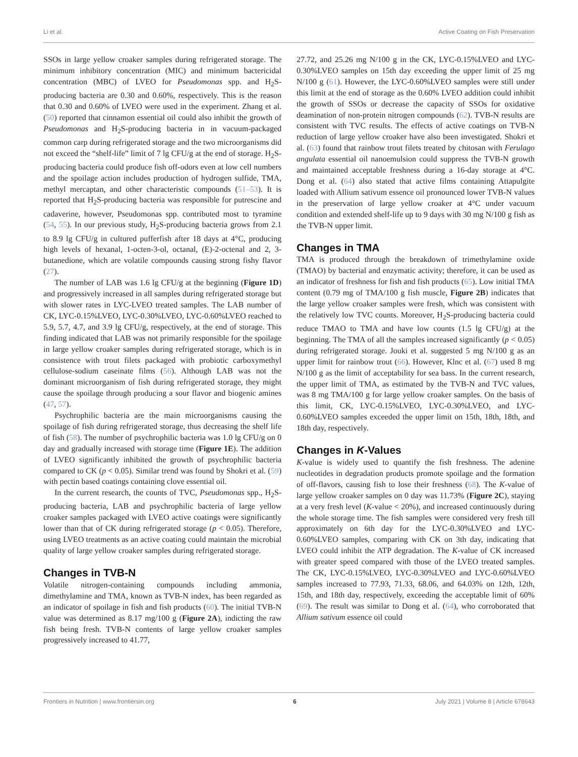Li et al. Active Coating on Fish Preservation
SSOs in large yellow croaker samples during refrigerated storage. The minimum inhibitory concentration (MIC) and minimum bactericidal concentration (MBC) of LVEO for Pseudomonas spp. and H<sub>2</sub>S-producing bacteria are 0.30 and 0.60%, respectively. This is the reason that 0.30 and 0.60% of LVEO were used in the experiment. Zhang et al. (50) reported that cinnamon essential oil could also inhibit the growth of Pseudomonas and H<sub>2</sub>S-producing bacteria in in vacuum-packaged common carp during refrigerated storage and the two microorganisms did not exceed the “shelf-life” limit of 7 lg CFU/g at the end of storage. H<sub>2</sub>S-producing bacteria could produce fish off-odors even at low cell numbers and the spoilage action includes production of hydrogen sulfide, TMA, methyl mercaptan, and other characteristic compounds (51–53). It is reported that H<sub>2</sub>S-producing bacteria was responsible for putrescine and cadaverine, however, Pseudomonas spp. contributed most to tyramine (54, 55). In our previous study, H<sub>2</sub>S-producing bacteria grows from 2.1 to 8.9 lg CFU/g in cultured pufferfish after 18 days at 4°C, producing high levels of hexanal, 1-octen-3-ol, octanal, (E)-2-octenal and 2, 3-butanedione, which are volatile compounds causing strong fishy flavor (27).
The number of LAB was 1.6 lg CFU/g at the beginning (Figure 1D) and progressively increased in all samples during refrigerated storage but with slower rates in LYC-LVEO treated samples. The LAB number of CK, LYC-0.15%LVEO, LYC-0.30%LVEO, LYC-0.60%LVEO reached to 5.9, 5.7, 4.7, and 3.9 lg CFU/g, respectively, at the end of storage. This finding indicated that LAB was not primarily responsible for the spoilage in large yellow croaker samples during refrigerated storage, which is in consistence with trout filets packaged with probiotic carboxymethyl cellulose-sodium caseinate films (56). Although LAB was not the dominant microorganism of fish during refrigerated storage, they might cause the spoilage through producing a sour flavor and biogenic amines (47, 57).
Psychrophilic bacteria are the main microorganisms causing the spoilage of fish during refrigerated storage, thus decreasing the shelf life of fish (58). The number of psychrophilic bacteria was 1.0 lg CFU/g on 0 day and gradually increased with storage time (Figure 1E). The addition of LVEO significantly inhibited the growth of psychrophilic bacteria compared to CK (p < 0.05). Similar trend was found by Shokri et al. (59) with pectin based coatings containing clove essential oil.
In the current research, the counts of TVC, Pseudomonas spp., H<sub>2</sub>S-producing bacteria, LAB and psychrophilic bacteria of large yellow croaker samples packaged with LVEO active coatings were significantly lower than that of CK during refrigerated storage (p < 0.05). Therefore, using LVEO treatments as an active coating could maintain the microbial quality of large yellow croaker samples during refrigerated storage.
Changes in TVB-N
Volatile nitrogen-containing compounds including ammonia, dimethylamine and TMA, known as TVB-N index, has been regarded as an indicator of spoilage in fish and fish products (60). The initial TVB-N value was determined as 8.17 mg/100 g (Figure 2A), indicting the raw fish being fresh. TVB-N contents of large yellow croaker samples progressively increased to 41.77,
27.72, and 25.26 mg N/100 g in the CK, LYC-0.15%LVEO and LYC-0.30%LVEO samples on 15th day exceeding the upper limit of 25 mg N/100 g (61). However, the LYC-0.60%LVEO samples were still under this limit at the end of storage as the 0.60% LVEO addition could inhibit the growth of SSOs or decrease the capacity of SSOs for oxidative deamination of non-protein nitrogen compounds (62). TVB-N results are consistent with TVC results. The effects of active coatings on TVB-N reduction of large yellow croaker have also been investigated. Shokri et al. (63) found that rainbow trout filets treated by chitosan with Ferulago angulata essential oil nanoemulsion could suppress the TVB-N growth and maintained acceptable freshness during a 16-day storage at 4°C. Dong et al. (64) also stated that active films containing Attapulgite loaded with Allium sativum essence oil pronounced lower TVB-N values in the preservation of large yellow croaker at 4°C under vacuum condition and extended shelf-life up to 9 days with 30 mg N/100 g fish as the TVB-N upper limit.
Changes in TMA
TMA is produced through the breakdown of trimethylamine oxide (TMAO) by bacterial and enzymatic activity; therefore, it can be used as an indicator of freshness for fish and fish products (65). Low initial TMA content (0.79 mg of TMA/100 g fish muscle, Figure 2B) indicates that the large yellow croaker samples were fresh, which was consistent with the relatively low TVC counts. Moreover, H<sub>2</sub>S-producing bacteria could reduce TMAO to TMA and have low counts (1.5 lg CFU/g) at the beginning. The TMA of all the samples increased significantly (p < 0.05) during refrigerated storage. Jouki et al. suggested 5 mg N/100 g as an upper limit for rainbow trout (66). However, Klnc et al. (67) used 8 mg N/100 g as the limit of acceptability for sea bass. In the current research, the upper limit of TMA, as estimated by the TVB-N and TVC values, was 8 mg TMA/100 g for large yellow croaker samples. On the basis of this limit, CK, LYC-0.15%LVEO, LYC-0.30%LVEO, and LYC-0.60%LVEO samples exceeded the upper limit on 15th, 18th, 18th, and 18th day, respectively.
Changes in K-Values
K-value is widely used to quantify the fish freshness. The adenine nucleotides in degradation products promote spoilage and the formation of off-flavors, causing fish to lose their freshness (68). The K-value of large yellow croaker samples on 0 day was 11.73% (Figure 2C), staying at a very fresh level (K-value < 20%), and increased continuously during the whole storage time. The fish samples were considered very fresh till approximately on 6th day for the LYC-0.30%LVEO and LYC-0.60%LVEO samples, comparing with CK on 3th day, indicating that LVEO could inhibit the ATP degradation. The K-value of CK increased with greater speed compared with those of the LVEO treated samples. The CK, LYC-0.15%LVEO, LYC-0.30%LVEO and LYC-0.60%LVEO samples increased to 77.93, 71.33, 68.06, and 64.03% on 12th, 12th, 15th, and 18th day, respectively, exceeding the acceptable limit of 60% (69). The result was similar to Dong et al. (64), who corroborated that Allium sativum essence oil could
Frontiers in Nutrition | www.frontiersin.org 6 July 2021 | Volume 8 | Article 678643